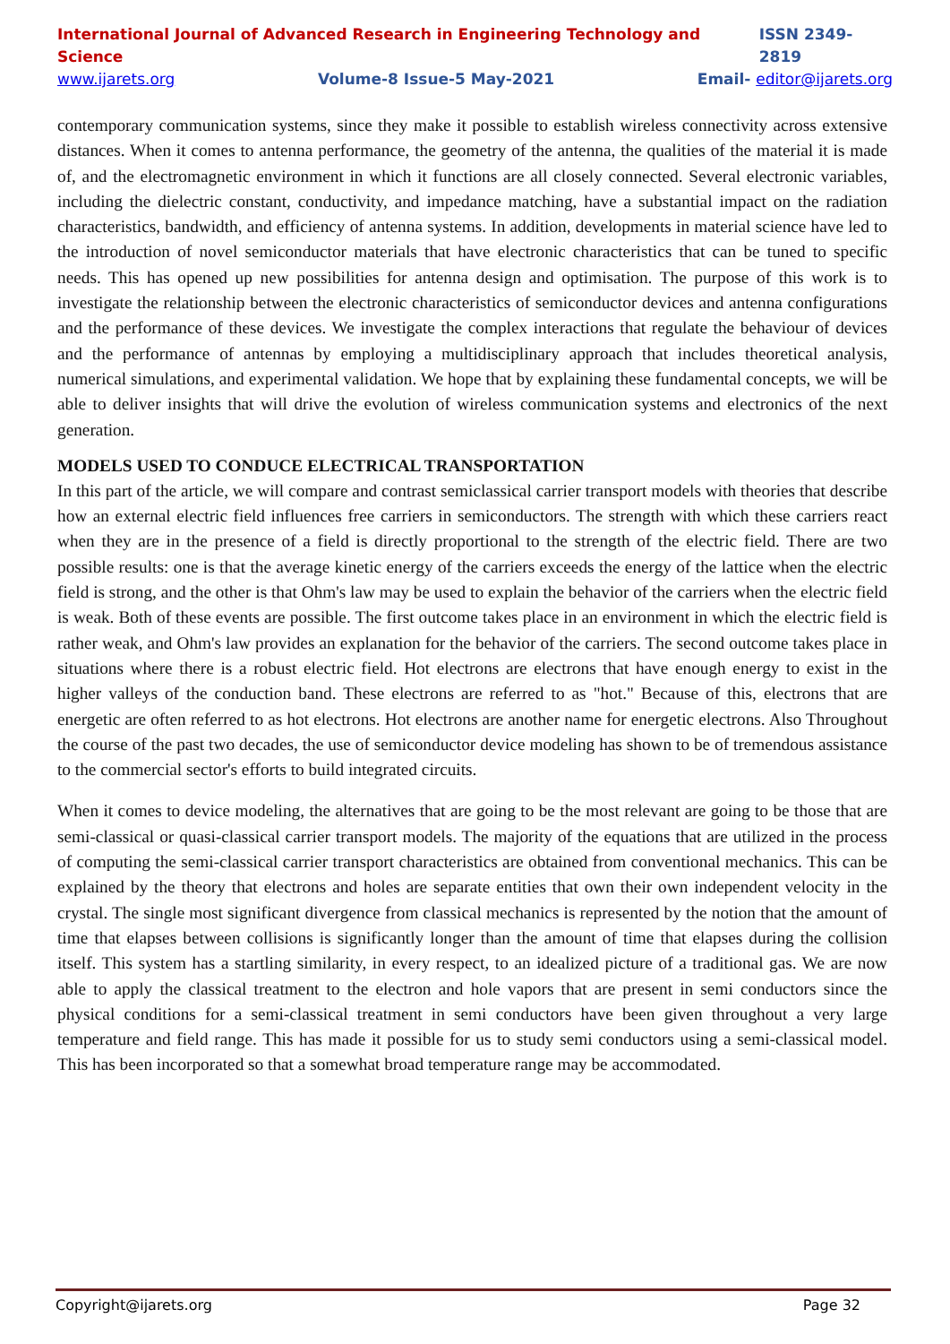International Journal of Advanced Research in Engineering Technology and Science ISSN 2349-2819
www.ijarets.org Volume-8 Issue-5 May-2021 Email- editor@ijarets.org
contemporary communication systems, since they make it possible to establish wireless connectivity across extensive distances. When it comes to antenna performance, the geometry of the antenna, the qualities of the material it is made of, and the electromagnetic environment in which it functions are all closely connected. Several electronic variables, including the dielectric constant, conductivity, and impedance matching, have a substantial impact on the radiation characteristics, bandwidth, and efficiency of antenna systems. In addition, developments in material science have led to the introduction of novel semiconductor materials that have electronic characteristics that can be tuned to specific needs. This has opened up new possibilities for antenna design and optimisation. The purpose of this work is to investigate the relationship between the electronic characteristics of semiconductor devices and antenna configurations and the performance of these devices. We investigate the complex interactions that regulate the behaviour of devices and the performance of antennas by employing a multidisciplinary approach that includes theoretical analysis, numerical simulations, and experimental validation. We hope that by explaining these fundamental concepts, we will be able to deliver insights that will drive the evolution of wireless communication systems and electronics of the next generation.
MODELS USED TO CONDUCE ELECTRICAL TRANSPORTATION
In this part of the article, we will compare and contrast semiclassical carrier transport models with theories that describe how an external electric field influences free carriers in semiconductors. The strength with which these carriers react when they are in the presence of a field is directly proportional to the strength of the electric field. There are two possible results: one is that the average kinetic energy of the carriers exceeds the energy of the lattice when the electric field is strong, and the other is that Ohm's law may be used to explain the behavior of the carriers when the electric field is weak. Both of these events are possible. The first outcome takes place in an environment in which the electric field is rather weak, and Ohm's law provides an explanation for the behavior of the carriers. The second outcome takes place in situations where there is a robust electric field. Hot electrons are electrons that have enough energy to exist in the higher valleys of the conduction band. These electrons are referred to as "hot." Because of this, electrons that are energetic are often referred to as hot electrons. Hot electrons are another name for energetic electrons. Also Throughout the course of the past two decades, the use of semiconductor device modeling has shown to be of tremendous assistance to the commercial sector's efforts to build integrated circuits.
When it comes to device modeling, the alternatives that are going to be the most relevant are going to be those that are semi-classical or quasi-classical carrier transport models. The majority of the equations that are utilized in the process of computing the semi-classical carrier transport characteristics are obtained from conventional mechanics. This can be explained by the theory that electrons and holes are separate entities that own their own independent velocity in the crystal. The single most significant divergence from classical mechanics is represented by the notion that the amount of time that elapses between collisions is significantly longer than the amount of time that elapses during the collision itself. This system has a startling similarity, in every respect, to an idealized picture of a traditional gas. We are now able to apply the classical treatment to the electron and hole vapors that are present in semi conductors since the physical conditions for a semi-classical treatment in semi conductors have been given throughout a very large temperature and field range. This has made it possible for us to study semi conductors using a semi-classical model. This has been incorporated so that a somewhat broad temperature range may be accommodated.
Copyright@ijarets.org Page 32